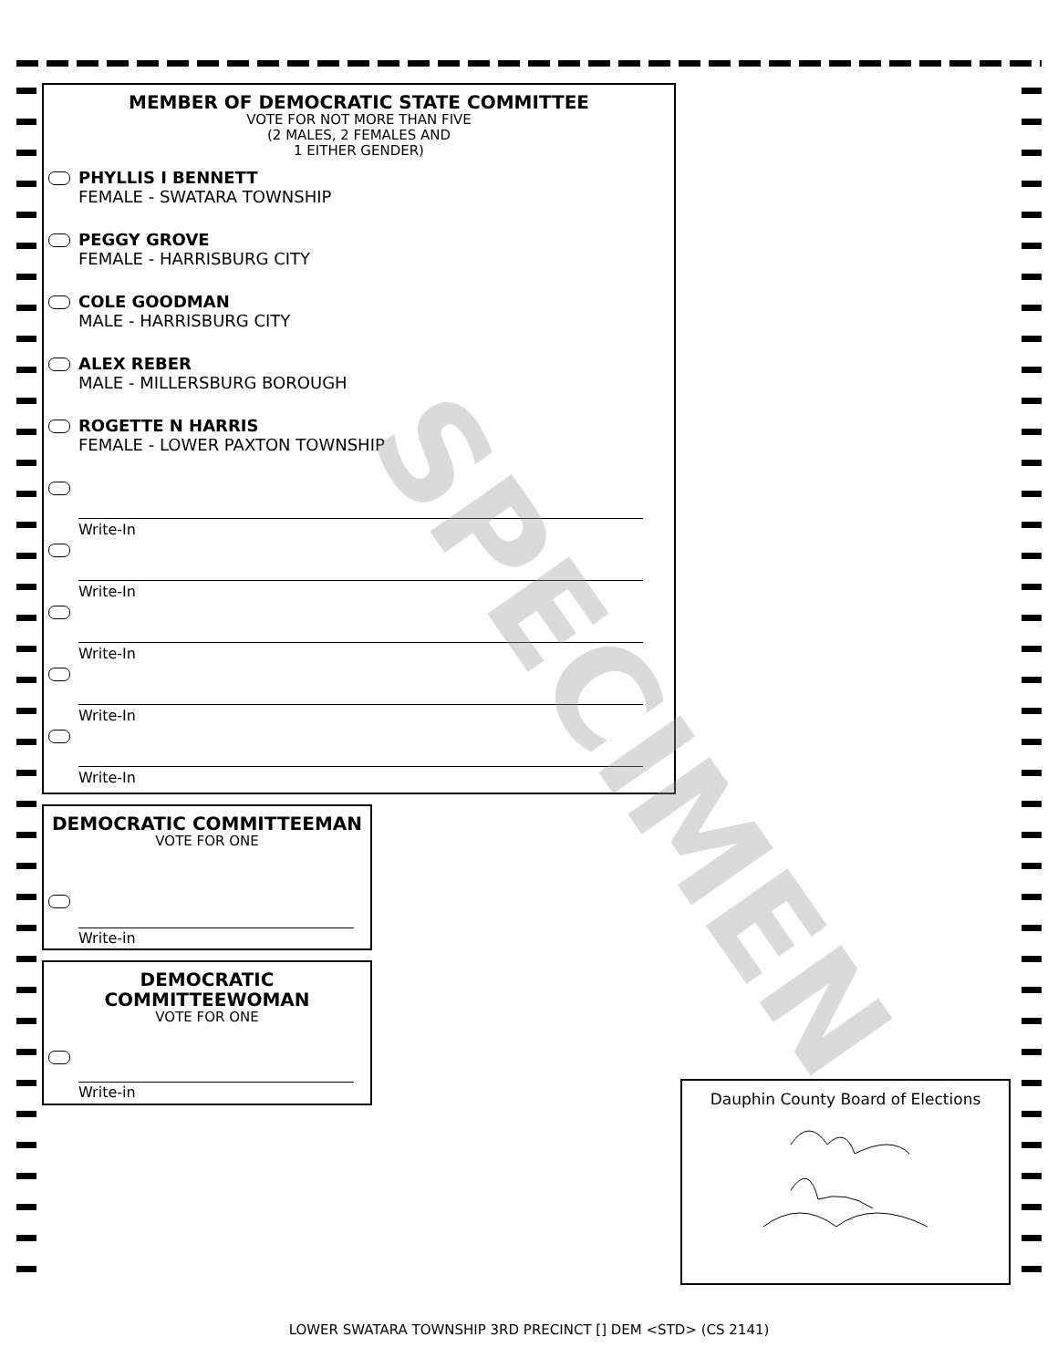MEMBER OF DEMOCRATIC STATE COMMITTEE
VOTE FOR NOT MORE THAN FIVE
(2 MALES, 2 FEMALES AND
1 EITHER GENDER)
PHYLLIS I BENNETT
FEMALE - SWATARA TOWNSHIP
PEGGY GROVE
FEMALE - HARRISBURG CITY
COLE GOODMAN
MALE - HARRISBURG CITY
ALEX REBER
MALE - MILLERSBURG BOROUGH
ROGETTE N HARRIS
FEMALE - LOWER PAXTON TOWNSHIP
Write-In
Write-In
Write-In
Write-In
Write-In
DEMOCRATIC COMMITTEEMAN
VOTE FOR ONE
Write-in
DEMOCRATIC
COMMITTEEWOMAN
VOTE FOR ONE
Write-in
SPECIMEN
Dauphin County Board of Elections
LOWER SWATARA TOWNSHIP 3RD PRECINCT [] DEM <STD> (CS 2141)